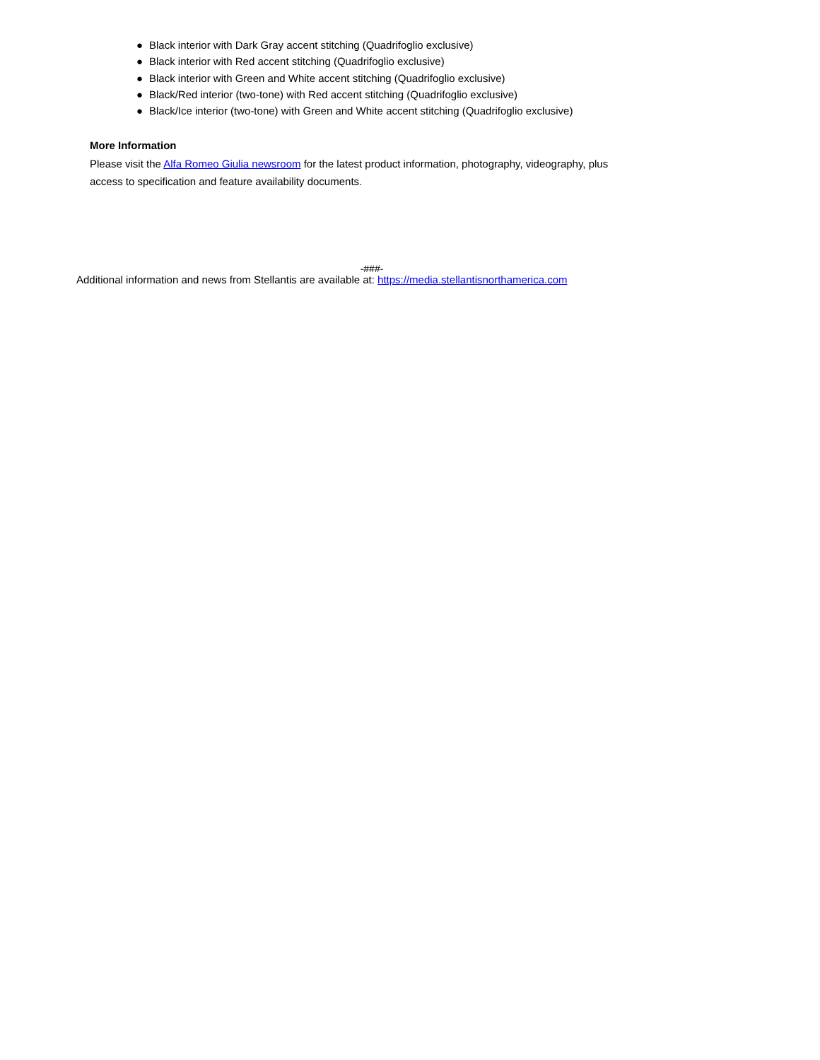● Black interior with Dark Gray accent stitching (Quadrifoglio exclusive)
● Black interior with Red accent stitching (Quadrifoglio exclusive)
● Black interior with Green and White accent stitching (Quadrifoglio exclusive)
● Black/Red interior (two-tone) with Red accent stitching (Quadrifoglio exclusive)
● Black/Ice interior (two-tone) with Green and White accent stitching (Quadrifoglio exclusive)
More Information
Please visit the Alfa Romeo Giulia newsroom for the latest product information, photography, videography, plus access to specification and feature availability documents.
-###-
Additional information and news from Stellantis are available at: https://media.stellantisnorthamerica.com